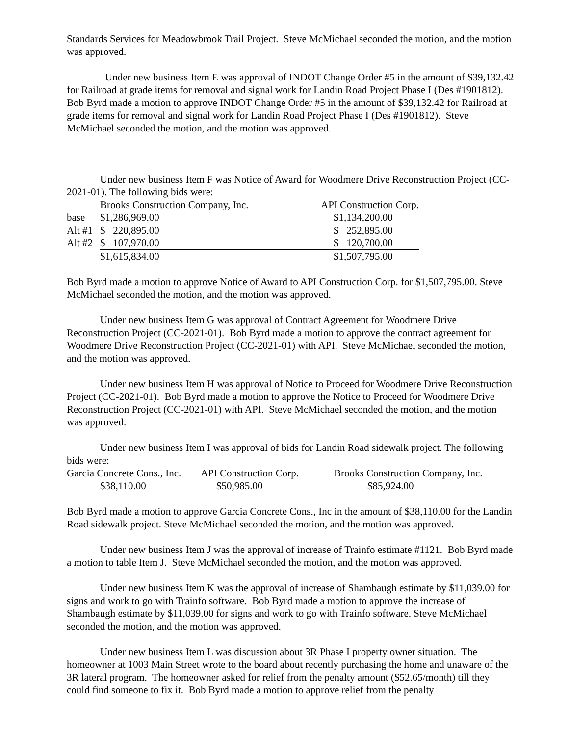Standards Services for Meadowbrook Trail Project. Steve McMichael seconded the motion, and the motion was approved.
Under new business Item E was approval of INDOT Change Order #5 in the amount of $39,132.42 for Railroad at grade items for removal and signal work for Landin Road Project Phase I (Des #1901812). Bob Byrd made a motion to approve INDOT Change Order #5 in the amount of $39,132.42 for Railroad at grade items for removal and signal work for Landin Road Project Phase I (Des #1901812). Steve McMichael seconded the motion, and the motion was approved.
Under new business Item F was Notice of Award for Woodmere Drive Reconstruction Project (CC-2021-01). The following bids were:
| | Brooks Construction Company, Inc. | API Construction Corp. |
| base | $1,286,969.00 | $1,134,200.00 |
| Alt #1 | $ 220,895.00 | $ 252,895.00 |
| Alt #2 | $ 107,970.00 | $ 120,700.00 |
| | $1,615,834.00 | $1,507,795.00 |
Bob Byrd made a motion to approve Notice of Award to API Construction Corp. for $1,507,795.00. Steve McMichael seconded the motion, and the motion was approved.
Under new business Item G was approval of Contract Agreement for Woodmere Drive Reconstruction Project (CC-2021-01). Bob Byrd made a motion to approve the contract agreement for Woodmere Drive Reconstruction Project (CC-2021-01) with API. Steve McMichael seconded the motion, and the motion was approved.
Under new business Item H was approval of Notice to Proceed for Woodmere Drive Reconstruction Project (CC-2021-01). Bob Byrd made a motion to approve the Notice to Proceed for Woodmere Drive Reconstruction Project (CC-2021-01) with API. Steve McMichael seconded the motion, and the motion was approved.
Under new business Item I was approval of bids for Landin Road sidewalk project. The following bids were:
| Garcia Concrete Cons., Inc. | API Construction Corp. | Brooks Construction Company, Inc. |
| $38,110.00 | $50,985.00 | $85,924.00 |
Bob Byrd made a motion to approve Garcia Concrete Cons., Inc in the amount of $38,110.00 for the Landin Road sidewalk project. Steve McMichael seconded the motion, and the motion was approved.
Under new business Item J was the approval of increase of Trainfo estimate #1121. Bob Byrd made a motion to table Item J. Steve McMichael seconded the motion, and the motion was approved.
Under new business Item K was the approval of increase of Shambaugh estimate by $11,039.00 for signs and work to go with Trainfo software. Bob Byrd made a motion to approve the increase of Shambaugh estimate by $11,039.00 for signs and work to go with Trainfo software. Steve McMichael seconded the motion, and the motion was approved.
Under new business Item L was discussion about 3R Phase I property owner situation. The homeowner at 1003 Main Street wrote to the board about recently purchasing the home and unaware of the 3R lateral program. The homeowner asked for relief from the penalty amount ($52.65/month) till they could find someone to fix it. Bob Byrd made a motion to approve relief from the penalty